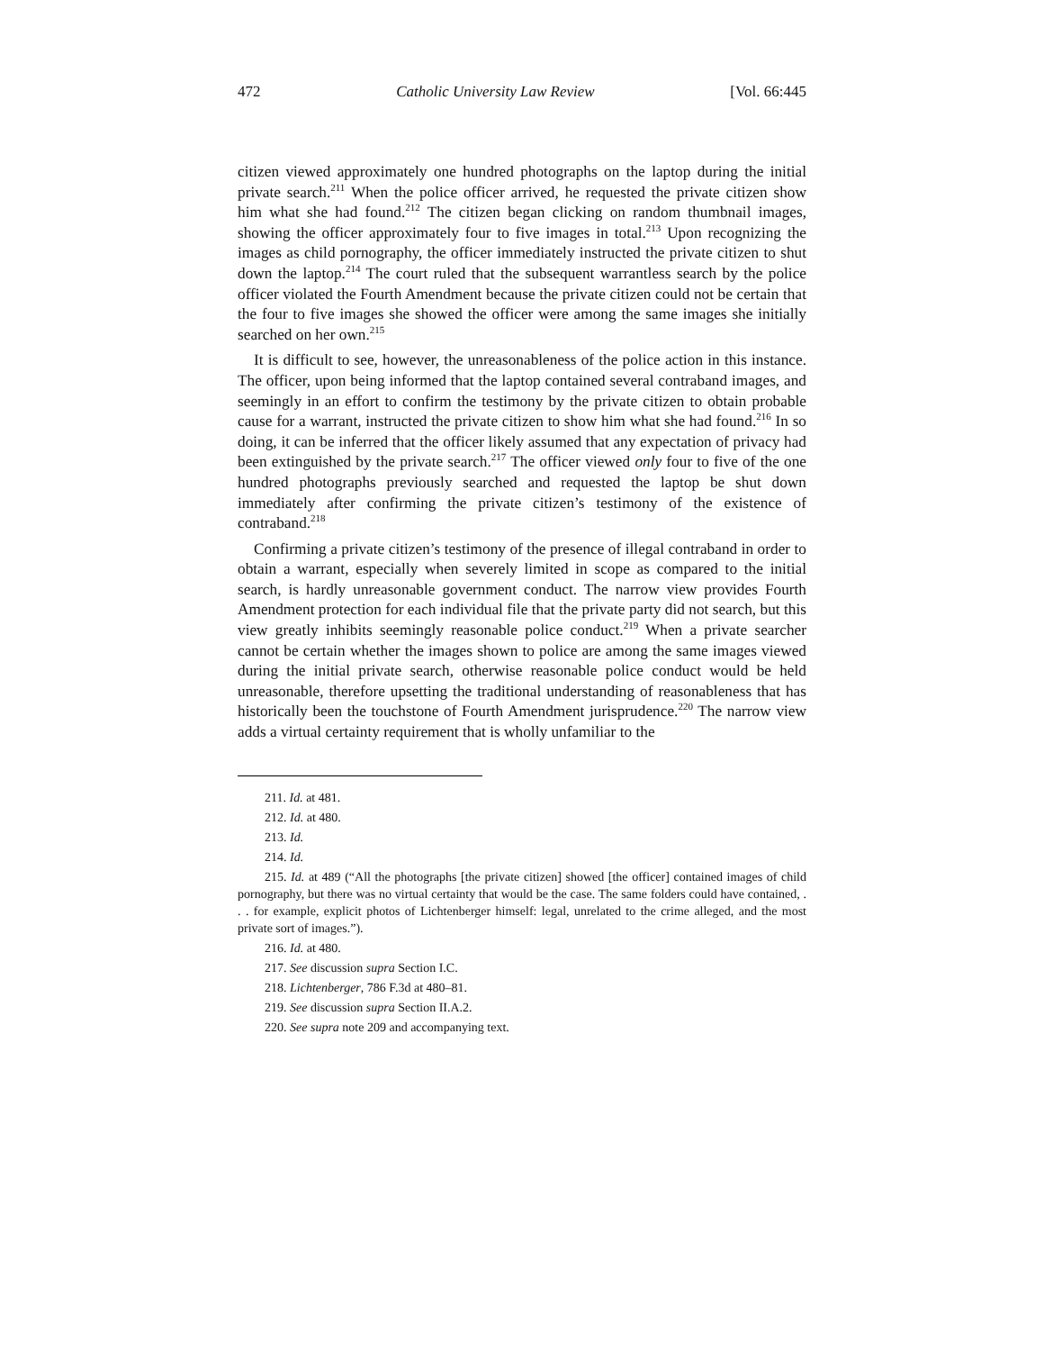472 Catholic University Law Review [Vol. 66:445
citizen viewed approximately one hundred photographs on the laptop during the initial private search.<sup>211</sup> When the police officer arrived, he requested the private citizen show him what she had found.<sup>212</sup> The citizen began clicking on random thumbnail images, showing the officer approximately four to five images in total.<sup>213</sup> Upon recognizing the images as child pornography, the officer immediately instructed the private citizen to shut down the laptop.<sup>214</sup> The court ruled that the subsequent warrantless search by the police officer violated the Fourth Amendment because the private citizen could not be certain that the four to five images she showed the officer were among the same images she initially searched on her own.<sup>215</sup>
It is difficult to see, however, the unreasonableness of the police action in this instance. The officer, upon being informed that the laptop contained several contraband images, and seemingly in an effort to confirm the testimony by the private citizen to obtain probable cause for a warrant, instructed the private citizen to show him what she had found.<sup>216</sup> In so doing, it can be inferred that the officer likely assumed that any expectation of privacy had been extinguished by the private search.<sup>217</sup> The officer viewed only four to five of the one hundred photographs previously searched and requested the laptop be shut down immediately after confirming the private citizen’s testimony of the existence of contraband.<sup>218</sup>
Confirming a private citizen’s testimony of the presence of illegal contraband in order to obtain a warrant, especially when severely limited in scope as compared to the initial search, is hardly unreasonable government conduct. The narrow view provides Fourth Amendment protection for each individual file that the private party did not search, but this view greatly inhibits seemingly reasonable police conduct.<sup>219</sup> When a private searcher cannot be certain whether the images shown to police are among the same images viewed during the initial private search, otherwise reasonable police conduct would be held unreasonable, therefore upsetting the traditional understanding of reasonableness that has historically been the touchstone of Fourth Amendment jurisprudence.<sup>220</sup> The narrow view adds a virtual certainty requirement that is wholly unfamiliar to the
211. Id. at 481.
212. Id. at 480.
213. Id.
214. Id.
215. Id. at 489 (“All the photographs [the private citizen] showed [the officer] contained images of child pornography, but there was no virtual certainty that would be the case. The same folders could have contained, . . . for example, explicit photos of Lichtenberger himself: legal, unrelated to the crime alleged, and the most private sort of images.”).
216. Id. at 480.
217. See discussion supra Section I.C.
218. Lichtenberger, 786 F.3d at 480–81.
219. See discussion supra Section II.A.2.
220. See supra note 209 and accompanying text.